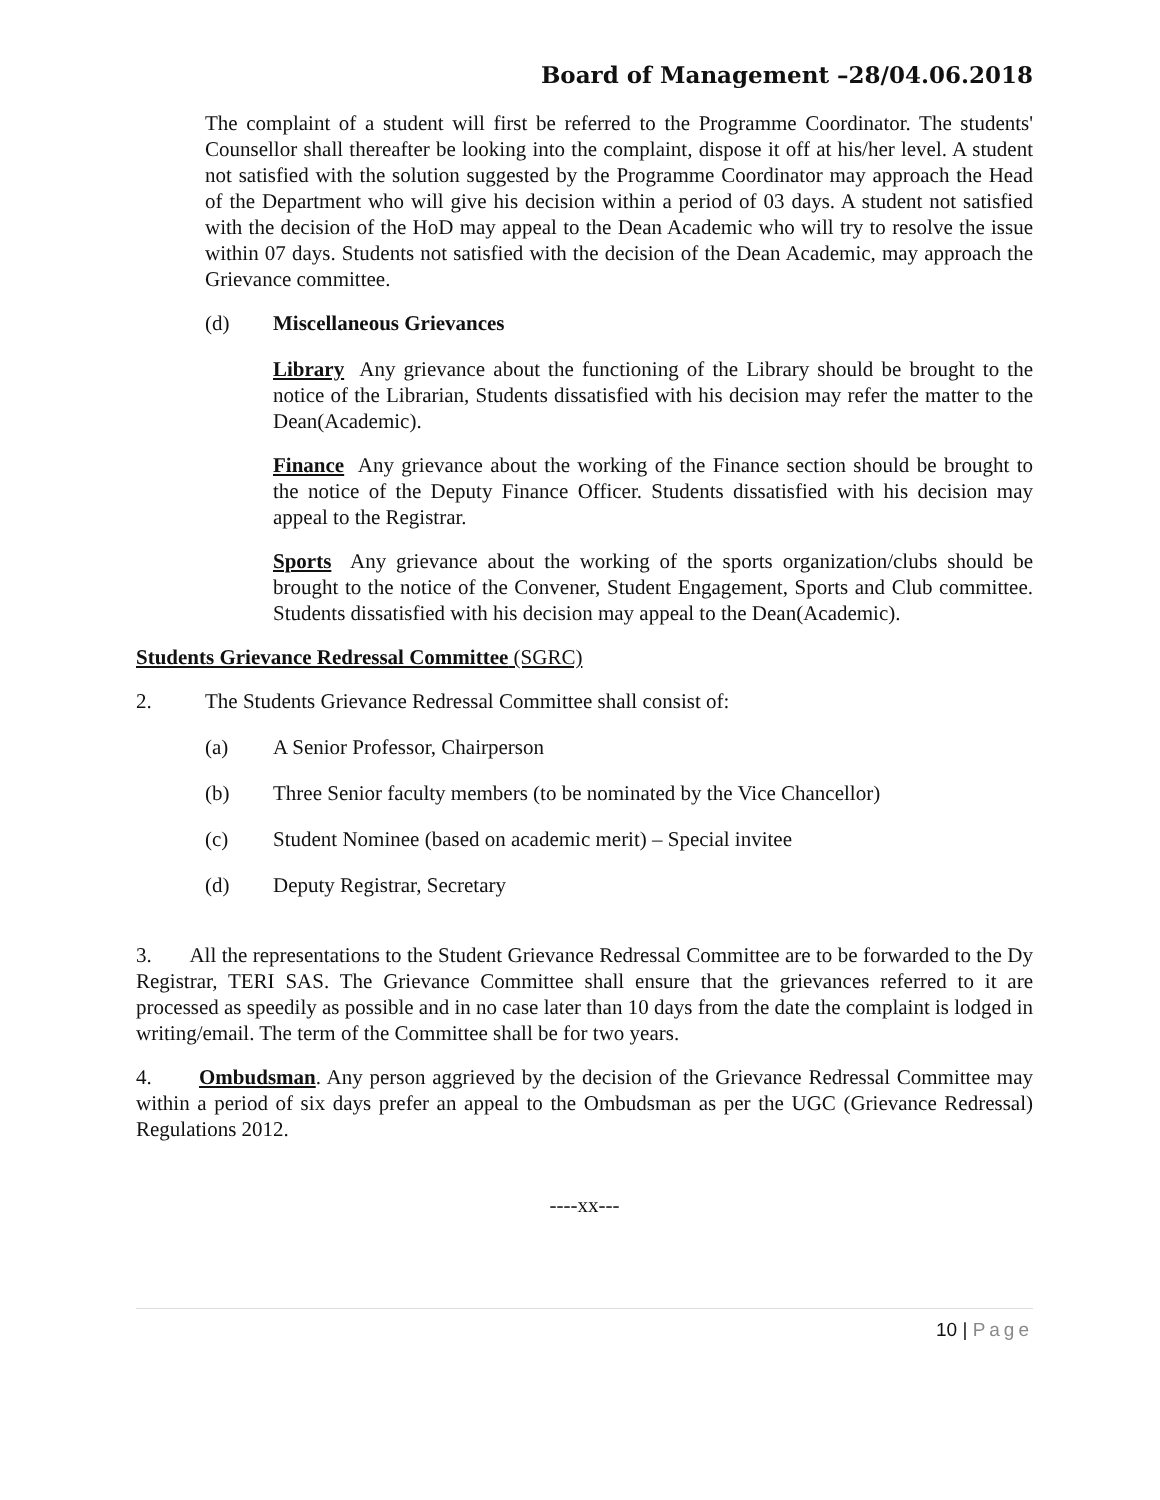Board of Management –28/04.06.2018
The complaint of a student will first be referred to the Programme Coordinator. The students' Counsellor shall thereafter be looking into the complaint, dispose it off at his/her level. A student not satisfied with the solution suggested by the Programme Coordinator may approach the Head of the Department who will give his decision within a period of 03 days. A student not satisfied with the decision of the HoD may appeal to the Dean Academic who will try to resolve the issue within 07 days. Students not satisfied with the decision of the Dean Academic, may approach the Grievance committee.
(d) Miscellaneous Grievances
Library Any grievance about the functioning of the Library should be brought to the notice of the Librarian, Students dissatisfied with his decision may refer the matter to the Dean(Academic).
Finance Any grievance about the working of the Finance section should be brought to the notice of the Deputy Finance Officer. Students dissatisfied with his decision may appeal to the Registrar.
Sports Any grievance about the working of the sports organization/clubs should be brought to the notice of the Convener, Student Engagement, Sports and Club committee. Students dissatisfied with his decision may appeal to the Dean(Academic).
Students Grievance Redressal Committee (SGRC)
2. The Students Grievance Redressal Committee shall consist of:
(a) A Senior Professor, Chairperson
(b) Three Senior faculty members (to be nominated by the Vice Chancellor)
(c) Student Nominee (based on academic merit) – Special invitee
(d) Deputy Registrar, Secretary
3. All the representations to the Student Grievance Redressal Committee are to be forwarded to the Dy Registrar, TERI SAS. The Grievance Committee shall ensure that the grievances referred to it are processed as speedily as possible and in no case later than 10 days from the date the complaint is lodged in writing/email. The term of the Committee shall be for two years.
4. Ombudsman. Any person aggrieved by the decision of the Grievance Redressal Committee may within a period of six days prefer an appeal to the Ombudsman as per the UGC (Grievance Redressal) Regulations 2012.
----xx---
10 | Page